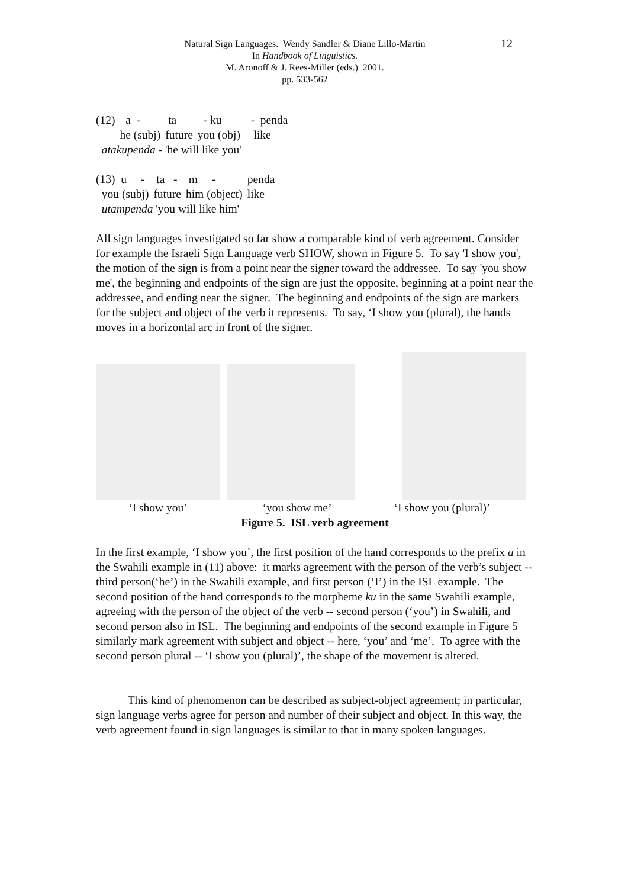Natural Sign Languages. Wendy Sandler & Diane Lillo-Martin
In Handbook of Linguistics.
M. Aronoff & J. Rees-Miller (eds.) 2001.
pp. 533-562
12
| (12) | a - | ta | - ku | - penda |
| | he (subj) | future | you (obj) | like |
atakupenda - 'he will like you'
| (13) u - | ta - | m - | penda |
| you (subj) | future | him (object) | like |
utampenda 'you will like him'
All sign languages investigated so far show a comparable kind of verb agreement. Consider for example the Israeli Sign Language verb SHOW, shown in Figure 5. To say 'I show you', the motion of the sign is from a point near the signer toward the addressee. To say 'you show me', the beginning and endpoints of the sign are just the opposite, beginning at a point near the addressee, and ending near the signer. The beginning and endpoints of the sign are markers for the subject and object of the verb it represents. To say, ‘I show you (plural), the hands moves in a horizontal arc in front of the signer.
‘I show you’ ‘you show me’ ‘I show you (plural)’
Figure 5. ISL verb agreement
In the first example, ‘I show you’, the first position of the hand corresponds to the prefix a in the Swahili example in (11) above: it marks agreement with the person of the verb’s subject -- third person(‘he’) in the Swahili example, and first person (‘I’) in the ISL example. The second position of the hand corresponds to the morpheme ku in the same Swahili example, agreeing with the person of the object of the verb -- second person (‘you’) in Swahili, and second person also in ISL. The beginning and endpoints of the second example in Figure 5 similarly mark agreement with subject and object -- here, ‘you’ and ‘me’. To agree with the second person plural -- ‘I show you (plural)’, the shape of the movement is altered.
This kind of phenomenon can be described as subject-object agreement; in particular, sign language verbs agree for person and number of their subject and object. In this way, the verb agreement found in sign languages is similar to that in many spoken languages.